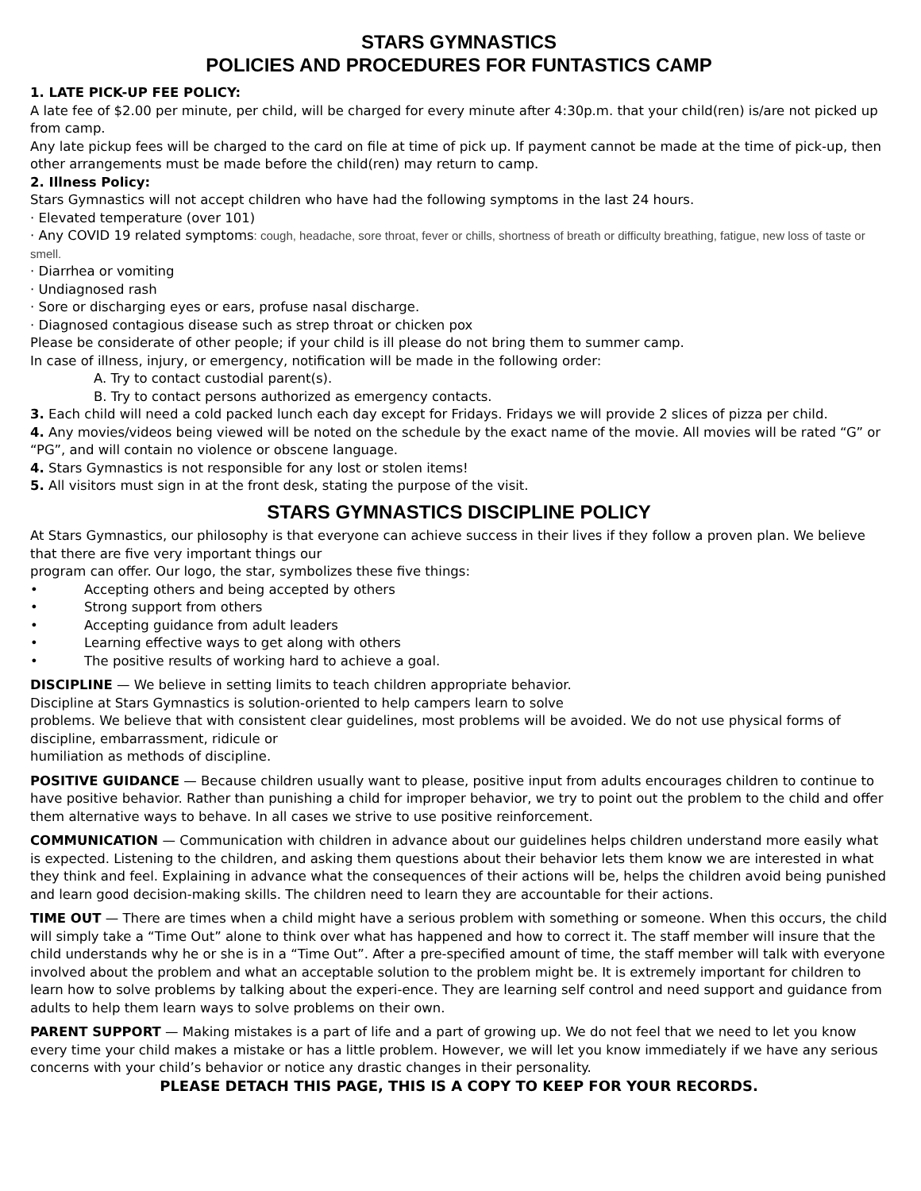STARS GYMNASTICS
POLICIES AND PROCEDURES FOR FUNTASTICS CAMP
1. LATE PICK-UP FEE POLICY:
A late fee of $2.00 per minute, per child, will be charged for every minute after 4:30p.m. that your child(ren) is/are not picked up from camp.
Any late pickup fees will be charged to the card on file at time of pick up. If payment cannot be made at the time of pick-up, then other arrangements must be made before the child(ren) may return to camp.
2. Illness Policy:
Stars Gymnastics will not accept children who have had the following symptoms in the last 24 hours.
· Elevated temperature (over 101)
· Any COVID 19 related symptoms: cough, headache, sore throat, fever or chills, shortness of breath or difficulty breathing, fatigue, new loss of taste or smell.
· Diarrhea or vomiting
· Undiagnosed rash
· Sore or discharging eyes or ears, profuse nasal discharge.
· Diagnosed contagious disease such as strep throat or chicken pox
Please be considerate of other people; if your child is ill please do not bring them to summer camp.
In case of illness, injury, or emergency, notification will be made in the following order:
A. Try to contact custodial parent(s).
B. Try to contact persons authorized as emergency contacts.
3. Each child will need a cold packed lunch each day except for Fridays. Fridays we will provide 2 slices of pizza per child.
4. Any movies/videos being viewed will be noted on the schedule by the exact name of the movie. All movies will be rated “G” or “PG”, and will contain no violence or obscene language.
4. Stars Gymnastics is not responsible for any lost or stolen items!
5. All visitors must sign in at the front desk, stating the purpose of the visit.
STARS GYMNASTICS DISCIPLINE POLICY
At Stars Gymnastics, our philosophy is that everyone can achieve success in their lives if they follow a proven plan. We believe that there are five very important things our
program can offer. Our logo, the star, symbolizes these five things:
• Accepting others and being accepted by others
• Strong support from others
• Accepting guidance from adult leaders
• Learning effective ways to get along with others
• The positive results of working hard to achieve a goal.
DISCIPLINE — We believe in setting limits to teach children appropriate behavior.
Discipline at Stars Gymnastics is solution-oriented to help campers learn to solve
problems. We believe that with consistent clear guidelines, most problems will be avoided. We do not use physical forms of discipline, embarrassment, ridicule or
humiliation as methods of discipline.
POSITIVE GUIDANCE — Because children usually want to please, positive input from adults encourages children to continue to have positive behavior. Rather than punishing a child for improper behavior, we try to point out the problem to the child and offer them alternative ways to behave. In all cases we strive to use positive reinforcement.
COMMUNICATION — Communication with children in advance about our guidelines helps children understand more easily what is expected. Listening to the children, and asking them questions about their behavior lets them know we are interested in what they think and feel. Explaining in advance what the consequences of their actions will be, helps the children avoid being punished and learn good decision-making skills. The children need to learn they are accountable for their actions.
TIME OUT — There are times when a child might have a serious problem with something or someone. When this occurs, the child will simply take a “Time Out” alone to think over what has happened and how to correct it. The staff member will insure that the child understands why he or she is in a “Time Out”. After a pre-specified amount of time, the staff member will talk with everyone involved about the problem and what an acceptable solution to the problem might be. It is extremely important for children to learn how to solve problems by talking about the experi-ence. They are learning self control and need support and guidance from adults to help them learn ways to solve problems on their own.
PARENT SUPPORT — Making mistakes is a part of life and a part of growing up. We do not feel that we need to let you know every time your child makes a mistake or has a little problem. However, we will let you know immediately if we have any serious concerns with your child’s behavior or notice any drastic changes in their personality.
PLEASE DETACH THIS PAGE, THIS IS A COPY TO KEEP FOR YOUR RECORDS.